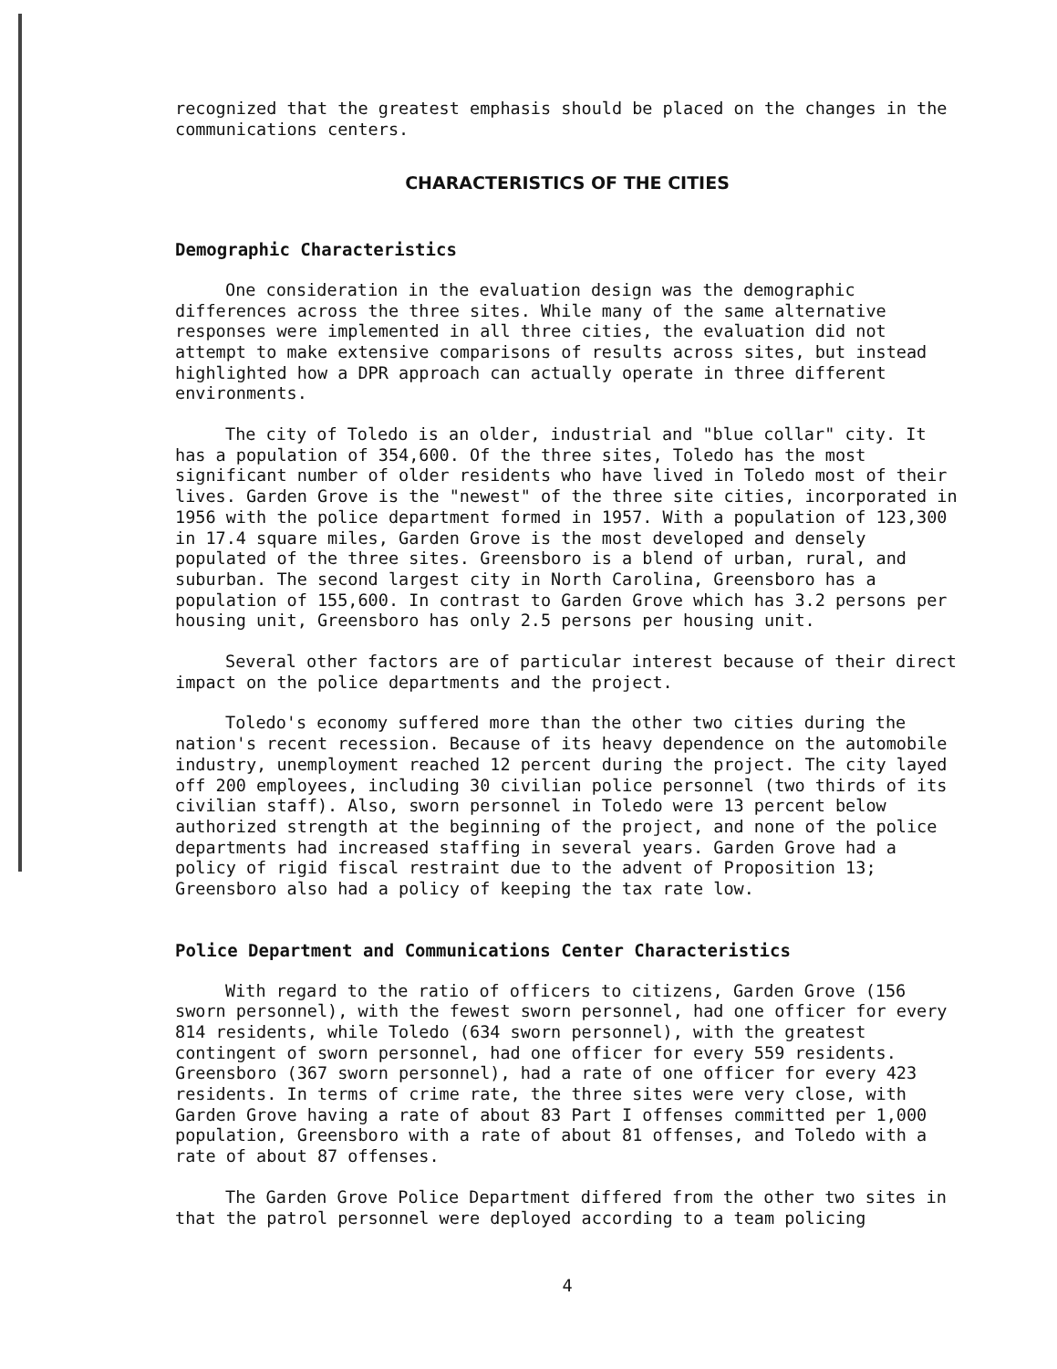recognized that the greatest emphasis should be placed on the changes in the communications centers.
CHARACTERISTICS OF THE CITIES
Demographic Characteristics
One consideration in the evaluation design was the demographic differences across the three sites. While many of the same alternative responses were implemented in all three cities, the evaluation did not attempt to make extensive comparisons of results across sites, but instead highlighted how a DPR approach can actually operate in three different environments.
The city of Toledo is an older, industrial and "blue collar" city. It has a population of 354,600. Of the three sites, Toledo has the most significant number of older residents who have lived in Toledo most of their lives. Garden Grove is the "newest" of the three site cities, incorporated in 1956 with the police department formed in 1957. With a population of 123,300 in 17.4 square miles, Garden Grove is the most developed and densely populated of the three sites. Greensboro is a blend of urban, rural, and suburban. The second largest city in North Carolina, Greensboro has a population of 155,600. In contrast to Garden Grove which has 3.2 persons per housing unit, Greensboro has only 2.5 persons per housing unit.
Several other factors are of particular interest because of their direct impact on the police departments and the project.
Toledo's economy suffered more than the other two cities during the nation's recent recession. Because of its heavy dependence on the automobile industry, unemployment reached 12 percent during the project. The city layed off 200 employees, including 30 civilian police personnel (two thirds of its civilian staff). Also, sworn personnel in Toledo were 13 percent below authorized strength at the beginning of the project, and none of the police departments had increased staffing in several years. Garden Grove had a policy of rigid fiscal restraint due to the advent of Proposition 13; Greensboro also had a policy of keeping the tax rate low.
Police Department and Communications Center Characteristics
With regard to the ratio of officers to citizens, Garden Grove (156 sworn personnel), with the fewest sworn personnel, had one officer for every 814 residents, while Toledo (634 sworn personnel), with the greatest contingent of sworn personnel, had one officer for every 559 residents. Greensboro (367 sworn personnel), had a rate of one officer for every 423 residents. In terms of crime rate, the three sites were very close, with Garden Grove having a rate of about 83 Part I offenses committed per 1,000 population, Greensboro with a rate of about 81 offenses, and Toledo with a rate of about 87 offenses.
The Garden Grove Police Department differed from the other two sites in that the patrol personnel were deployed according to a team policing
4